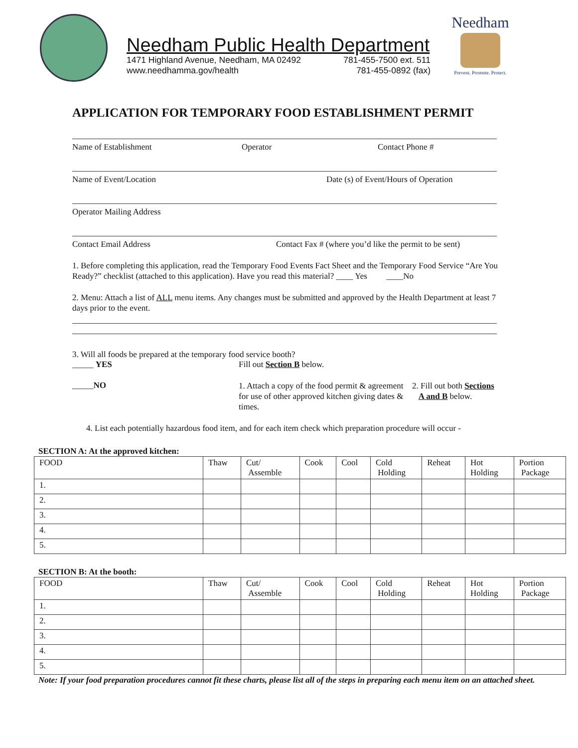Needham Public Health Department
1471 Highland Avenue, Needham, MA 02492 781-455-7500 ext. 511
www.needhamma.gov/health 781-455-0892 (fax)
Needham
Prevent. Promote. Protect.
APPLICATION FOR TEMPORARY FOOD ESTABLISHMENT PERMIT
Name of Establishment Operator Contact Phone #
Name of Event/Location Date (s) of Event/Hours of Operation
Operator Mailing Address
Contact Email Address Contact Fax # (where you’d like the permit to be sent)
1. Before completing this application, read the Temporary Food Events Fact Sheet and the Temporary Food Service “Are You Ready?” checklist (attached to this application). Have you read this material? ____ Yes ____No
2. Menu: Attach a list of ALL menu items. Any changes must be submitted and approved by the Health Department at least 7 days prior to the event.
3. Will all foods be prepared at the temporary food service booth?
_____ YES Fill out Section B below.
_____NO
1. Attach a copy of the food permit & agreement for use of other approved kitchen giving dates & times.
2. Fill out both Sections
A and B below.
4. List each potentially hazardous food item, and for each item check which preparation procedure will occur -
SECTION A: At the approved kitchen:
| FOOD | Thaw | Cut/ Assemble | Cook | Cool | Cold Holding | Reheat | Hot Holding | Portion Package |
| 1. | | | | | | | | |
| 2. | | | | | | | | |
| 3. | | | | | | | | |
| 4. | | | | | | | | |
| 5. | | | | | | | | |
SECTION B: At the booth:
| FOOD | Thaw | Cut/ Assemble | Cook | Cool | Cold Holding | Reheat | Hot Holding | Portion Package |
| 1. | | | | | | | | |
| 2. | | | | | | | | |
| 3. | | | | | | | | |
| 4. | | | | | | | | |
| 5. | | | | | | | | |
Note: If your food preparation procedures cannot fit these charts, please list all of the steps in preparing each menu item on an attached sheet.